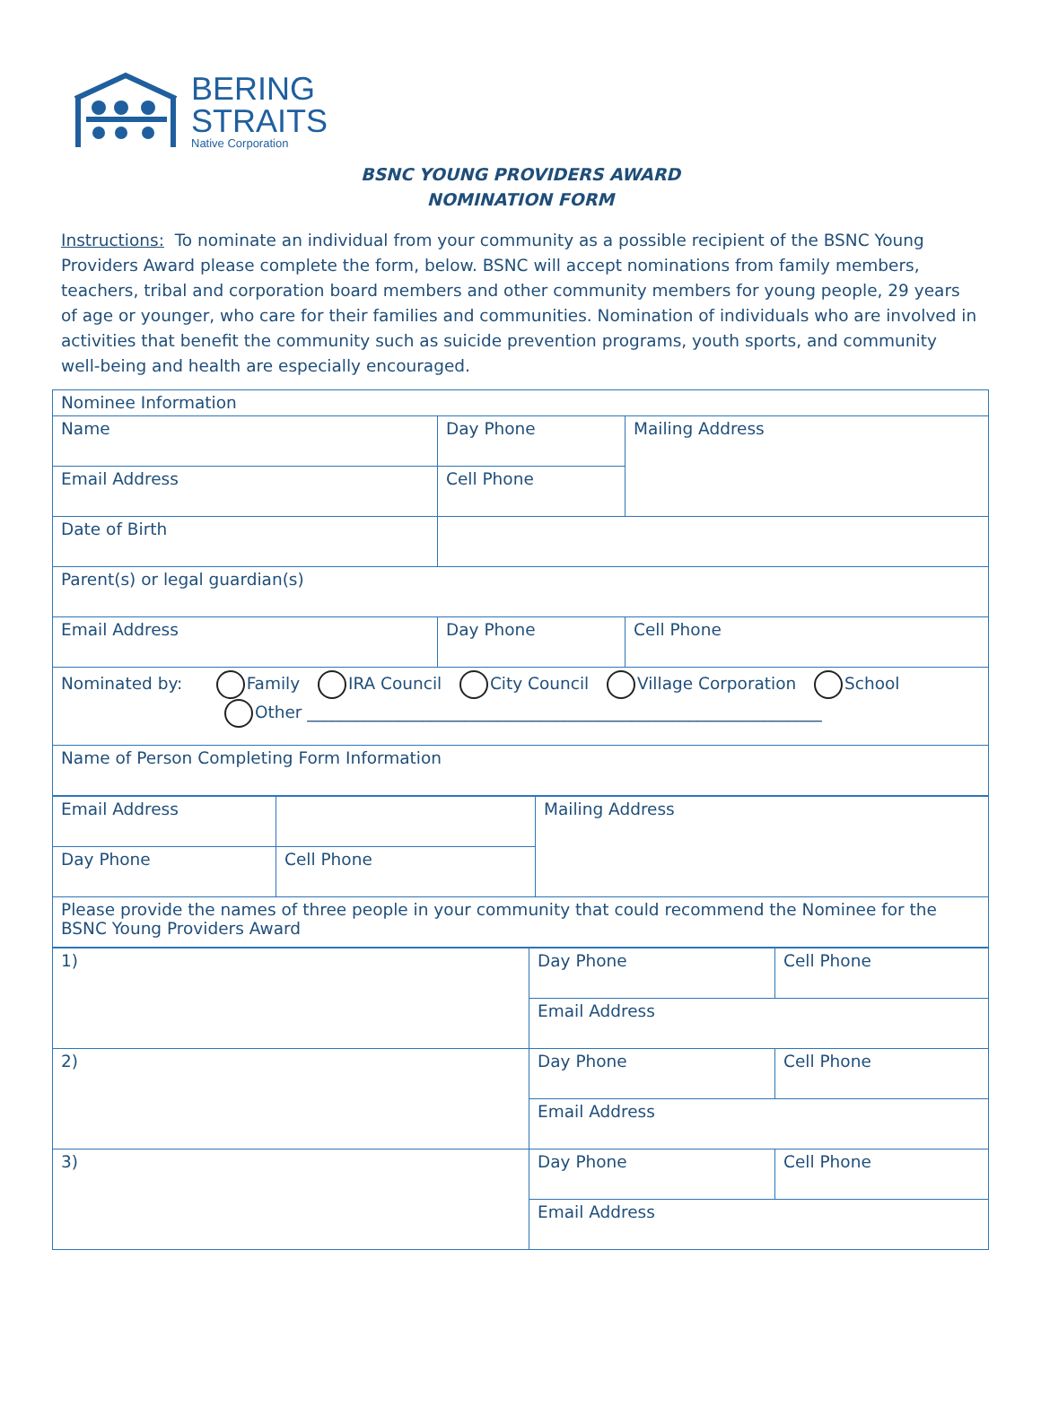BERING
STRAITS
Native Corporation
BSNC YOUNG PROVIDERS AWARD
NOMINATION FORM
Instructions: To nominate an individual from your community as a possible recipient of the BSNC Young Providers Award please complete the form, below. BSNC will accept nominations from family members, teachers, tribal and corporation board members and other community members for young people, 29 years of age or younger, who care for their families and communities. Nomination of individuals who are involved in activities that benefit the community such as suicide prevention programs, youth sports, and community well-being and health are especially encouraged.
| Nominee Information | | | |
| Name | Day Phone | Mailing Address | |
| Email Address | Cell Phone | | |
| Date of Birth | | | |
| Parent(s) or legal guardian(s) | | | |
| Email Address | Day Phone | | Cell Phone |
| Nominated by: Family IRA Council City Council Village Corporation School Other ______________________________________________________________ | | | |
| Name of Person Completing Form Information | | | |
| Email Address | | Mailing Address |
| Day Phone | Cell Phone | |
| Please provide the names of three people in your community that could recommend the Nominee for the BSNC Young Providers Award | | |
| 1) | Day Phone | Cell Phone |
| | Email Address | |
| 2) | Day Phone | Cell Phone |
| | Email Address | |
| 3) | Day Phone | Cell Phone |
| | Email Address | |